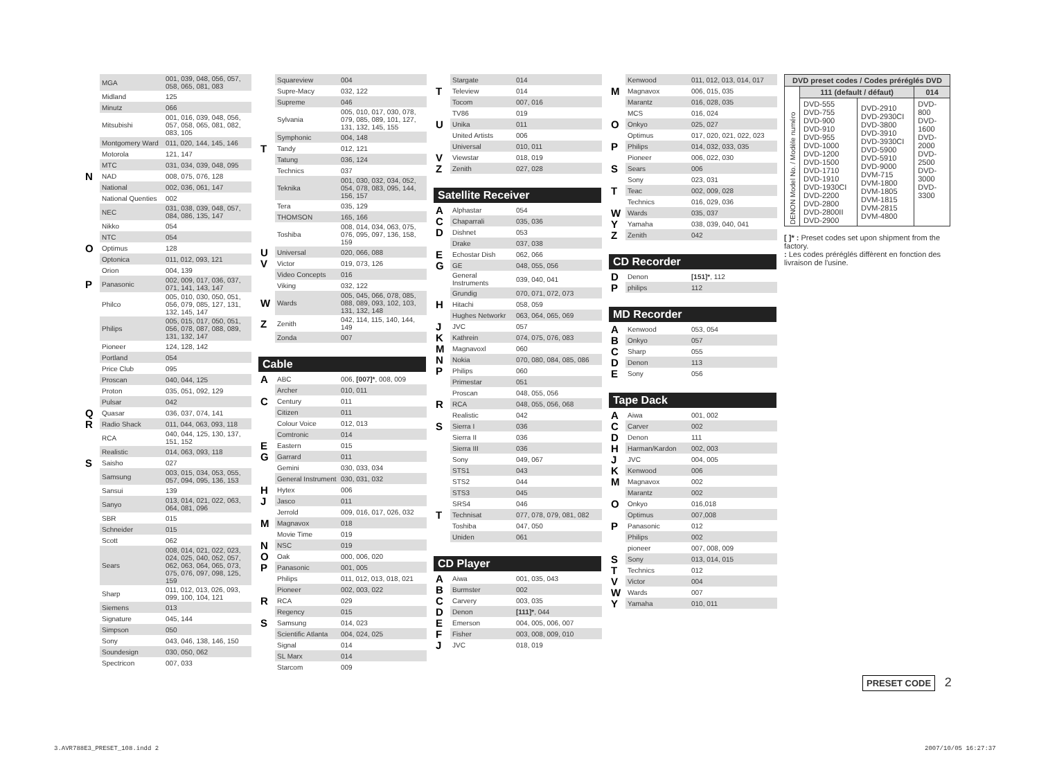| | MGA | 001, 039, 048, 056, 057, 058, 065, 081, 083 |
| | Midland | 125 |
| | Minutz | 066 |
| | Mitsubishi | 001, 016, 039, 048, 056, 057, 058, 065, 081, 082, 083, 105 |
| | Montgomery Ward | 011, 020, 144, 145, 146 |
| | Motorola | 121, 147 |
| | MTC | 031, 034, 039, 048, 095 |
| N | NAD | 008, 075, 076, 128 |
| | National | 002, 036, 061, 147 |
| | National Quenties | 002 |
| | NEC | 031, 038, 039, 048, 057, 084, 086, 135, 147 |
| | Nikko | 054 |
| | NTC | 054 |
| O | Optimus | 128 |
| | Optonica | 011, 012, 093, 121 |
| | Orion | 004, 139 |
| P | Panasonic | 002, 009, 017, 036, 037, 071, 141, 143, 147 |
| | Philco | 005, 010, 030, 050, 051, 056, 079, 085, 127, 131, 132, 145, 147 |
| | Philips | 005, 015, 017, 050, 051, 056, 078, 087, 088, 089, 131, 132, 147 |
| | Pioneer | 124, 128, 142 |
| | Portland | 054 |
| | Price Club | 095 |
| | Proscan | 040, 044, 125 |
| | Proton | 035, 051, 092, 129 |
| | Pulsar | 042 |
| Q | Quasar | 036, 037, 074, 141 |
| R | Radio Shack | 011, 044, 063, 093, 118 |
| | RCA | 040, 044, 125, 130, 137, 151, 152 |
| | Realistic | 014, 063, 093, 118 |
| S | Saisho | 027 |
| | Samsung | 003, 015, 034, 053, 055, 057, 094, 095, 136, 153 |
| | Sansui | 139 |
| | Sanyo | 013, 014, 021, 022, 063, 064, 081, 096 |
| | SBR | 015 |
| | Schneider | 015 |
| | Scott | 062 |
| | Sears | 008, 014, 021, 022, 023, 024, 025, 040, 052, 057, 062, 063, 064, 065, 073, 075, 076, 097, 098, 125, 159 |
| | Sharp | 011, 012, 013, 026, 093, 099, 100, 104, 121 |
| | Siemens | 013 |
| | Signature | 045, 144 |
| | Simpson | 050 |
| | Sony | 043, 046, 138, 146, 150 |
| | Soundesign | 030, 050, 062 |
| | Spectricon | 007, 033 |
| | Squareview | 004 |
| | Supre-Macy | 032, 122 |
| | Supreme | 046 |
| | Sylvania | 005, 010, 017, 030, 078, 079, 085, 089, 101, 127, 131, 132, 145, 155 |
| | Symphonic | 004, 148 |
| T | Tandy | 012, 121 |
| | Tatung | 036, 124 |
| | Technics | 037 |
| | Teknika | 001, 030, 032, 034, 052, 054, 078, 083, 095, 144, 156, 157 |
| | Tera | 035, 129 |
| | THOMSON | 165, 166 |
| | Toshiba | 008, 014, 034, 063, 075, 076, 095, 097, 136, 158, 159 |
| U | Universal | 020, 066, 088 |
| V | Victor | 019, 073, 126 |
| | Video Concepts | 016 |
| | Viking | 032, 122 |
| W | Wards | 005, 045, 066, 078, 085, 088, 089, 093, 102, 103, 131, 132, 148 |
| Z | Zenith | 042, 114, 115, 140, 144, 149 |
| | Zonda | 007 |
Cable
| A | ABC | 006, [007]* , 008, 009 |
| | Archer | 010, 011 |
| C | Century | 011 |
| | Citizen | 011 |
| | Colour Voice | 012, 013 |
| | Comtronic | 014 |
| E | Eastern | 015 |
| G | Garrard | 011 |
| | Gemini | 030, 033, 034 |
| | General Instrument | 030, 031, 032 |
| H | Hytex | 006 |
| J | Jasco | 011 |
| | Jerrold | 009, 016, 017, 026, 032 |
| M | Magnavox | 018 |
| | Movie Time | 019 |
| N | NSC | 019 |
| O | Oak | 000, 006, 020 |
| P | Panasonic | 001, 005 |
| | Philips | 011, 012, 013, 018, 021 |
| | Pioneer | 002, 003, 022 |
| R | RCA | 029 |
| | Regency | 015 |
| S | Samsung | 014, 023 |
| | Scientific Atlanta | 004, 024, 025 |
| | Signal | 014 |
| | SL Marx | 014 |
| | Starcom | 009 |
| | Stargate | 014 |
| T | Teleview | 014 |
| | Tocom | 007, 016 |
| | TV86 | 019 |
| U | Unika | 011 |
| | United Artists | 006 |
| | Universal | 010, 011 |
| V | Viewstar | 018, 019 |
| Z | Zenith | 027, 028 |
Satellite Receiver
| A | Alphastar | 054 |
| C | Chaparrali | 035, 036 |
| D | Dishnet | 053 |
| | Drake | 037, 038 |
| E | Echostar Dish | 062, 066 |
| G | GE | 048, 055, 056 |
| | General Instruments | 039, 040, 041 |
| | Grundig | 070, 071, 072, 073 |
| H | Hitachi | 058, 059 |
| | Hughes Networkr | 063, 064, 065, 069 |
| J | JVC | 057 |
| K | Kathrein | 074, 075, 076, 083 |
| M | Magnavoxl | 060 |
| N | Nokia | 070, 080, 084, 085, 086 |
| P | Philips | 060 |
| | Primestar | 051 |
| | Proscan | 048, 055, 056 |
| R | RCA | 048, 055, 056, 068 |
| | Realistic | 042 |
| S | Sierra I | 036 |
| | Sierra II | 036 |
| | Sierra III | 036 |
| | Sony | 049, 067 |
| | STS1 | 043 |
| | STS2 | 044 |
| | STS3 | 045 |
| | SRS4 | 046 |
| T | Technisat | 077, 078, 079, 081, 082 |
| | Toshiba | 047, 050 |
| | Uniden | 061 |
CD Player
| A | Aiwa | 001, 035, 043 |
| B | Burmster | 002 |
| C | Carvery | 003, 035 |
| D | Denon | [111]* , 044 |
| E | Emerson | 004, 005, 006, 007 |
| F | Fisher | 003, 008, 009, 010 |
| J | JVC | 018, 019 |
| | Kenwood | 011, 012, 013, 014, 017 |
| M | Magnavox | 006, 015, 035 |
| | Marantz | 016, 028, 035 |
| | MCS | 016, 024 |
| O | Onkyo | 025, 027 |
| | Optimus | 017, 020, 021, 022, 023 |
| P | Philips | 014, 032, 033, 035 |
| | Pioneer | 006, 022, 030 |
| S | Sears | 006 |
| | Sony | 023, 031 |
| T | Teac | 002, 009, 028 |
| | Technics | 016, 029, 036 |
| W | Wards | 035, 037 |
| Y | Yamaha | 038, 039, 040, 041 |
| Z | Zenith | 042 |
CD Recorder
| D | Denon | [151]* , 112 |
| P | philips | 112 |
MD Recorder
| A | Kenwood | 053, 054 |
| B | Onkyo | 057 |
| C | Sharp | 055 |
| D | Denon | 113 |
| E | Sony | 056 |
Tape Dack
| A | Aiwa | 001, 002 |
| C | Carver | 002 |
| D | Denon | 111 |
| H | Harman/Kardon | 002, 003 |
| J | JVC | 004, 005 |
| K | Kenwood | 006 |
| M | Magnavox | 002 |
| | Marantz | 002 |
| O | Onkyo | 016,018 |
| | Optimus | 007,008 |
| P | Panasonic | 012 |
| | Philips | 002 |
| | pioneer | 007, 008, 009 |
| S | Sony | 013, 014, 015 |
| T | Technics | 012 |
| V | Victor | 004 |
| W | Wards | 007 |
| Y | Yamaha | 010, 011 |
| DVD preset codes / Codes préréglés DVD | | | |
| --- | --- | --- | --- |
| DENON Model No. / Modèle numéro | 111 (default / défaut) | | 014 |
| | DVD-555 DVD-755 DVD-900 DVD-910 DVD-955 DVD-1000 DVD-1200 DVD-1500 DVD-1710 DVD-1910 DVD-1930CI DVD-2200 DVD-2800 DVD-2800II DVD-2900 | DVD-2910 DVD-2930CI DVD-3800 DVD-3910 DVD-3930CI DVD-5900 DVD-5910 DVD-9000 DVM-715 DVM-1800 DVM-1805 DVM-1815 DVM-2815 DVM-4800 | DVD-800 DVD-1600 DVD-2000 DVD-2500 DVD-3000 DVD-3300 |
[ ]* : Preset codes set upon shipment from the factory.
: Les codes préréglés diffèrent en fonction des livraison de l'usine.
PRESET CODE 2
3.AVR788E3_PRESET_108.indd 2 2007/10/05 16:27:37